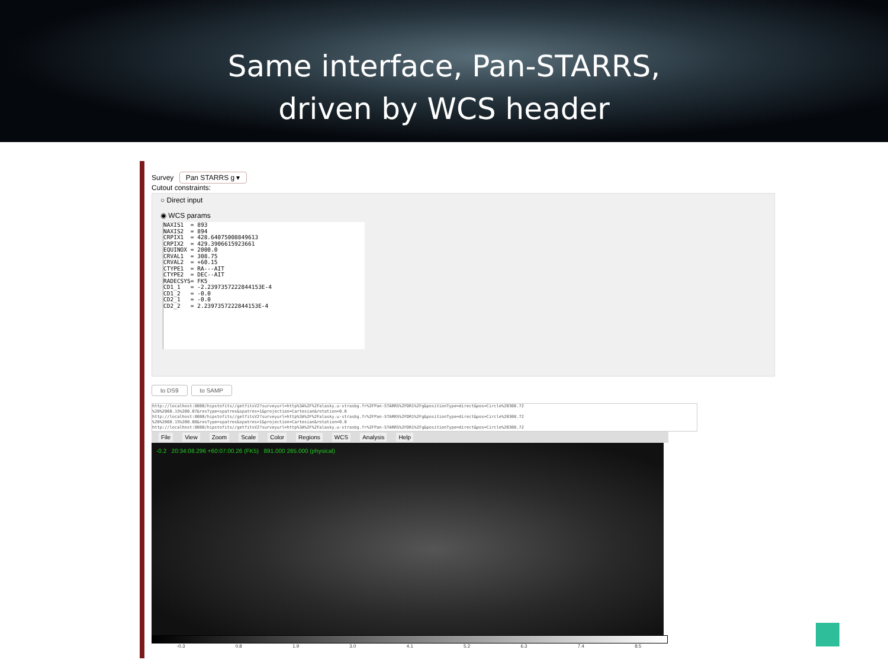Same interface, Pan-STARRS,
driven by WCS header
Survey Pan STARRS g ▾
Cutout constraints:
○ Direct input
◉ WCS params
NAXIS1  = 893
NAXIS2  = 894
CRPIX1  = 428.64075008849613
CRPIX2  = 429.3906615923661
EQUINOX = 2000.0
CRVAL1  = 308.75
CRVAL2  = +60.15
CTYPE1  = RA---AIT
CTYPE2  = DEC--AIT
RADECSYS= FK5
CD1_1   = -2.2397357222844153E-4
CD1_2   = -0.0
CD2_1   = -0.0
CD2_2   = 2.2397357222844153E-4
to DS9 to SAMP
http://localhost:8080/hipstofits//getfitsV2?surveyurl=http%3A%2F%2Falasky.u-strasbg.fr%2FPan-STARRS%2FDR1%2Fg&positionType=direct&pos=Circle%20308.72 %20%2060.15%200.07&resType=spatres&spatres=1&projection=Cartesian&rotation=0.0
http://localhost:8080/hipstofits//getfitsV2?surveyurl=http%3A%2F%2Falasky.u-strasbg.fr%2FPan-STARRS%2FDR1%2Fg&positionType=direct&pos=Circle%20308.72 %20%2060.15%200.08&resType=spatres&spatres=1&projection=Cartesian&rotation=0.0
http://localhost:8080/hipstofits//getfitsV2?surveyurl=http%3A%2F%2Falasky.u-strasbg.fr%2FPan-STARRS%2FDR1%2Fg&positionType=direct&pos=Circle%20308.72
File View Zoom Scale Color Regions WCS Analysis Help
-0.2 20:34:08.296 +60:07:00.26 (FK5) 891.000 265.000 (physical)
-0.3 0.8 1.9 3.0 4.1 5.2 6.3 7.4 8.5